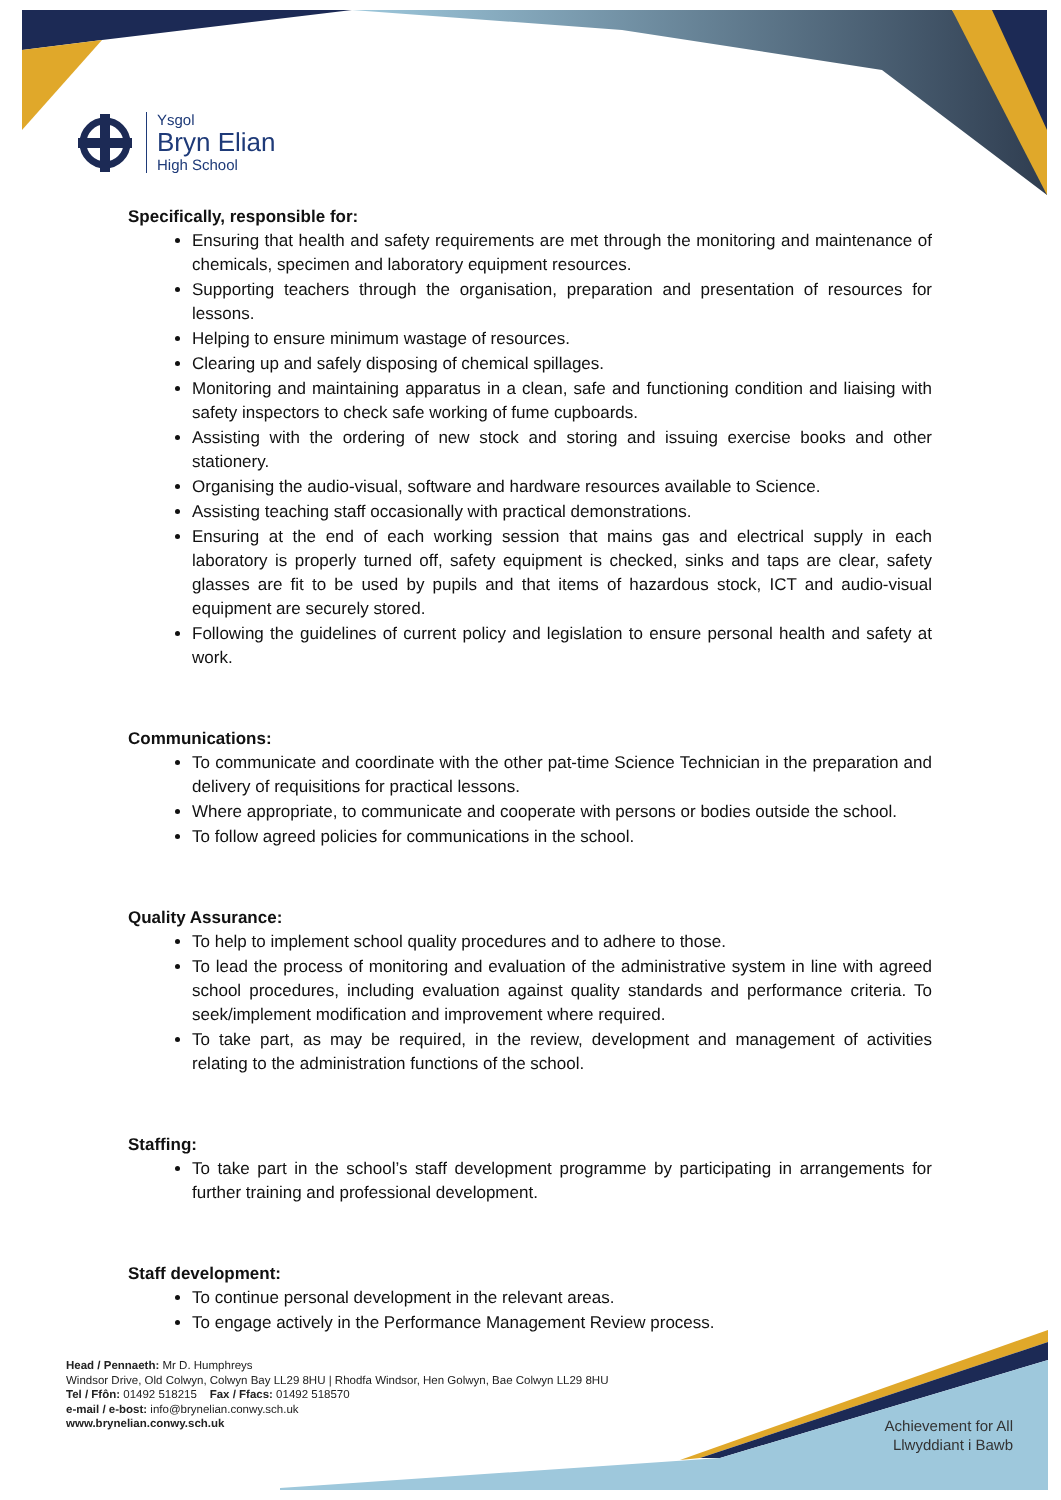Ysgol
Bryn Elian
High School
Specifically, responsible for:
Ensuring that health and safety requirements are met through the monitoring and maintenance of chemicals, specimen and laboratory equipment resources.
Supporting teachers through the organisation, preparation and presentation of resources for lessons.
Helping to ensure minimum wastage of resources.
Clearing up and safely disposing of chemical spillages.
Monitoring and maintaining apparatus in a clean, safe and functioning condition and liaising with safety inspectors to check safe working of fume cupboards.
Assisting with the ordering of new stock and storing and issuing exercise books and other stationery.
Organising the audio-visual, software and hardware resources available to Science.
Assisting teaching staff occasionally with practical demonstrations.
Ensuring at the end of each working session that mains gas and electrical supply in each laboratory is properly turned off, safety equipment is checked, sinks and taps are clear, safety glasses are fit to be used by pupils and that items of hazardous stock, ICT and audio-visual equipment are securely stored.
Following the guidelines of current policy and legislation to ensure personal health and safety at work.
Communications:
To communicate and coordinate with the other pat-time Science Technician in the preparation and delivery of requisitions for practical lessons.
Where appropriate, to communicate and cooperate with persons or bodies outside the school.
To follow agreed policies for communications in the school.
Quality Assurance:
To help to implement school quality procedures and to adhere to those.
To lead the process of monitoring and evaluation of the administrative system in line with agreed school procedures, including evaluation against quality standards and performance criteria. To seek/implement modification and improvement where required.
To take part, as may be required, in the review, development and management of activities relating to the administration functions of the school.
Staffing:
To take part in the school’s staff development programme by participating in arrangements for further training and professional development.
Staff development:
To continue personal development in the relevant areas.
To engage actively in the Performance Management Review process.
Head / Pennaeth: Mr D. Humphreys
Windsor Drive, Old Colwyn, Colwyn Bay LL29 8HU | Rhodfa Windsor, Hen Golwyn, Bae Colwyn LL29 8HU
Tel / Ffôn: 01492 518215 Fax / Ffacs: 01492 518570
e-mail / e-bost: info@brynelian.conwy.sch.uk
www.brynelian.conwy.sch.uk
Achievement for All
Llwyddiant i Bawb